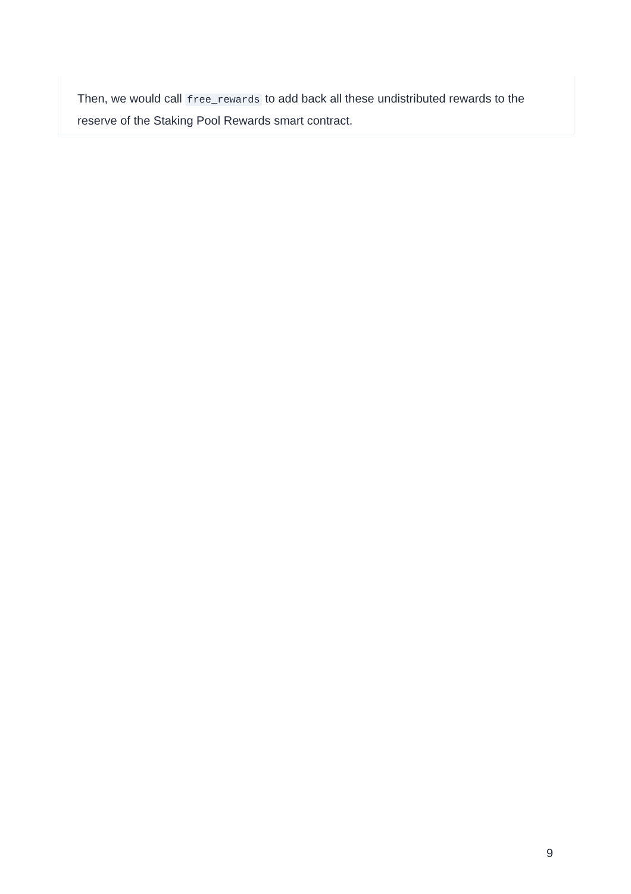Then, we would call free_rewards to add back all these undistributed rewards to the reserve of the Staking Pool Rewards smart contract.
9